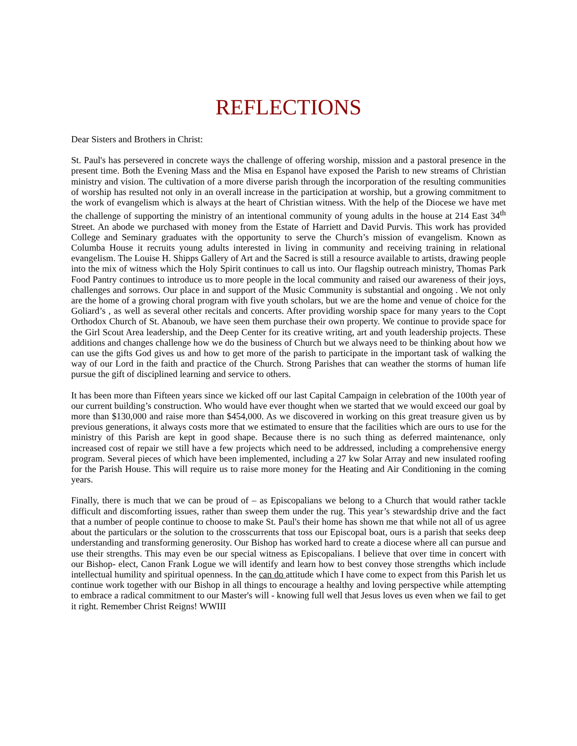REFLECTIONS
Dear Sisters and Brothers in Christ:
St. Paul's has persevered in concrete ways the challenge of offering worship, mission and a pastoral presence in the present time. Both the Evening Mass and the Misa en Espanol have exposed the Parish to new streams of Christian ministry and vision. The cultivation of a more diverse parish through the incorporation of the resulting communities of worship has resulted not only in an overall increase in the participation at worship, but a growing commitment to the work of evangelism which is always at the heart of Christian witness. With the help of the Diocese we have met the challenge of supporting the ministry of an intentional community of young adults in the house at 214 East 34<sup>th</sup> Street. An abode we purchased with money from the Estate of Harriett and David Purvis. This work has provided College and Seminary graduates with the opportunity to serve the Church’s mission of evangelism. Known as Columba House it recruits young adults interested in living in community and receiving training in relational evangelism. The Louise H. Shipps Gallery of Art and the Sacred is still a resource available to artists, drawing people into the mix of witness which the Holy Spirit continues to call us into. Our flagship outreach ministry, Thomas Park Food Pantry continues to introduce us to more people in the local community and raised our awareness of their joys, challenges and sorrows. Our place in and support of the Music Community is substantial and ongoing . We not only are the home of a growing choral program with five youth scholars, but we are the home and venue of choice for the Goliard’s , as well as several other recitals and concerts. After providing worship space for many years to the Copt Orthodox Church of St. Abanoub, we have seen them purchase their own property. We continue to provide space for the Girl Scout Area leadership, and the Deep Center for its creative writing, art and youth leadership projects. These additions and changes challenge how we do the business of Church but we always need to be thinking about how we can use the gifts God gives us and how to get more of the parish to participate in the important task of walking the way of our Lord in the faith and practice of the Church. Strong Parishes that can weather the storms of human life pursue the gift of disciplined learning and service to others.
It has been more than Fifteen years since we kicked off our last Capital Campaign in celebration of the 100th year of our current building’s construction. Who would have ever thought when we started that we would exceed our goal by more than $130,000 and raise more than $454,000. As we discovered in working on this great treasure given us by previous generations, it always costs more that we estimated to ensure that the facilities which are ours to use for the ministry of this Parish are kept in good shape. Because there is no such thing as deferred maintenance, only increased cost of repair we still have a few projects which need to be addressed, including a comprehensive energy program. Several pieces of which have been implemented, including a 27 kw Solar Array and new insulated roofing for the Parish House. This will require us to raise more money for the Heating and Air Conditioning in the coming years.
Finally, there is much that we can be proud of – as Episcopalians we belong to a Church that would rather tackle difficult and discomforting issues, rather than sweep them under the rug. This year’s stewardship drive and the fact that a number of people continue to choose to make St. Paul's their home has shown me that while not all of us agree about the particulars or the solution to the crosscurrents that toss our Episcopal boat, ours is a parish that seeks deep understanding and transforming generosity. Our Bishop has worked hard to create a diocese where all can pursue and use their strengths. This may even be our special witness as Episcopalians. I believe that over time in concert with our Bishop- elect, Canon Frank Logue we will identify and learn how to best convey those strengths which include intellectual humility and spiritual openness. In the can do attitude which I have come to expect from this Parish let us continue work together with our Bishop in all things to encourage a healthy and loving perspective while attempting to embrace a radical commitment to our Master's will - knowing full well that Jesus loves us even when we fail to get it right. Remember Christ Reigns! WWIII